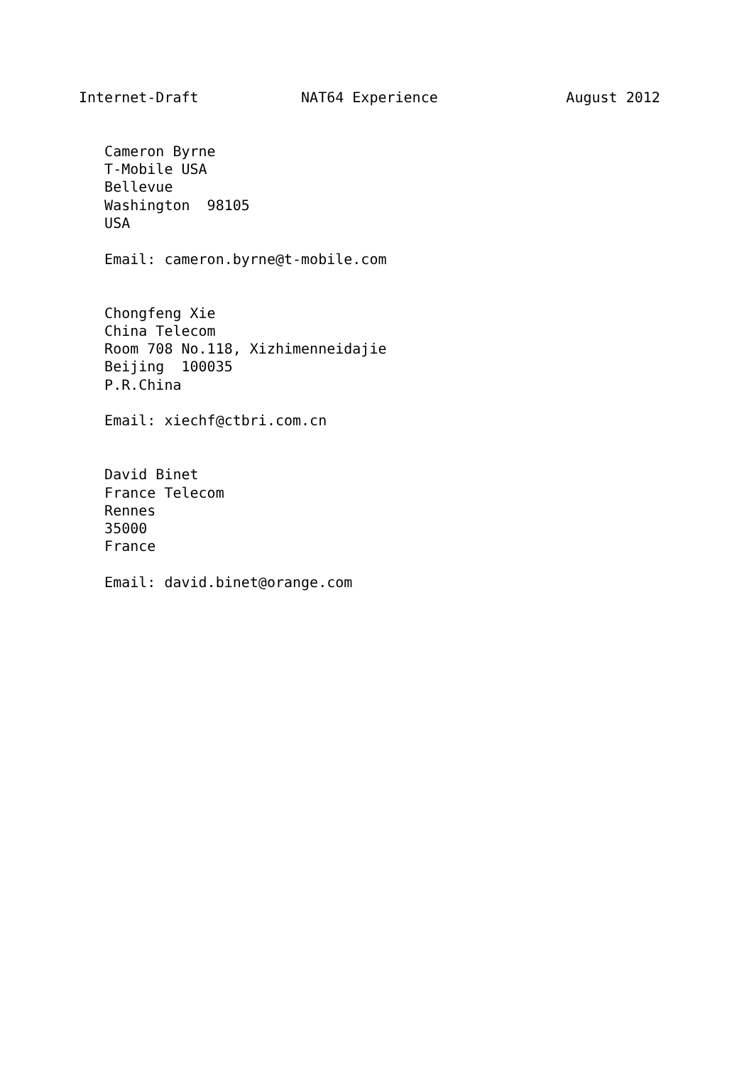Internet-Draft            NAT64 Experience               August 2012


   Cameron Byrne
   T-Mobile USA
   Bellevue
   Washington  98105
   USA

   Email: cameron.byrne@t-mobile.com


   Chongfeng Xie
   China Telecom
   Room 708 No.118, Xizhimenneidajie
   Beijing  100035
   P.R.China

   Email: xiechf@ctbri.com.cn


   David Binet
   France Telecom
   Rennes
   35000
   France

   Email: david.binet@orange.com